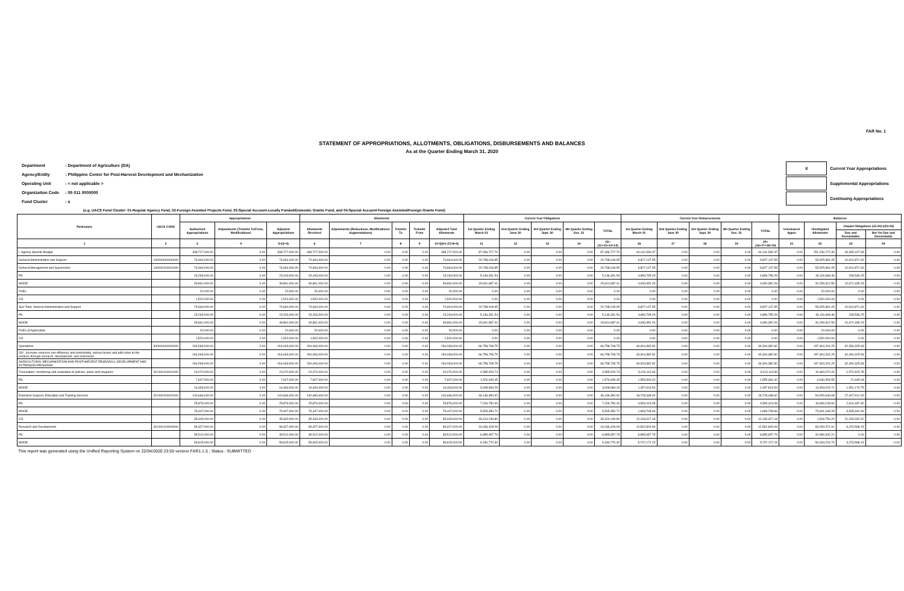FAR No. 1
STATEMENT OF APPROPRIATIONS, ALLOTMENTS, OBLIGATIONS, DISBURSEMENTS AND BALANCES
As at the Quarter Ending March 31, 2020
| Department | : Department of Agriculture (DA) |
| Agency/Entity | : Philippine Center for Post-Harvest Development and Mechanization |
| Operating Unit | : < not applicable > |
| Organization Code | : 05 011 0000000 |
| Fund Cluster | : s |
| X | Current Year Appropriations |
| | Supplemental Appropriations |
| | Continuing Appropriations |
(e.g. UACS Fund Cluster: 01-Regular Agency Fund, 02-Foreign Assisted Projects Fund, 03-Special Account-Locally Funded/Domestic Grants Fund, and 04-Special Account-Foreign Assisted/Foreign Grants Fund)
| Particulars | UACS CODE | Appropriations | | | Allotments | | | | | Current Year Obligations | | | | | Current Year Disbursements | | | | | Balances | | | |
| --- | --- | --- | --- | --- | --- | --- | --- | --- | --- | --- | --- | --- | --- | --- | --- | --- | --- | --- | --- | --- | --- | --- | --- |
| | | Authorized Appropriations | Adjustments (Transfer To/From, Modifications/ | Adjusted Appropriations | Allotments Received | Adjustments (Reductions, Modifications/ Augmentations) | Transfer To | Transfer From | Adjusted Total Allotments | 1st Quarter Ending March 31 | 2nd Quarter Ending June 30 | 3rd Quarter Ending Sept. 30 | 4th Quarter Ending Dec. 31 | TOTAL | 1st Quarter Ending March 31 | 2nd Quarter Ending June 30 | 3rd Quarter Ending Sept. 30 | 4th Quarter Ending Dec. 31 | TOTAL | Unreleased Appro | Unobligated Allotments | Unpaid Obligations (15-20)=(23+24) | |
| | | | | | | | | | | | | | | | | | | | | | | Due and Demandable | Not Yet Due and Demandable |
| 1 | 2 | 3 | 4 | 5=(3+4) | 6 | 7 | 8 | 9 | 10=[{6+(-)7}-8+9] | 11 | 12 | 13 | 14 | 15=(11+12+13+14) | 16 | 17 | 18 | 19 | 20=(16+17+18+19) | 21 | 22 | 23 | 24 |
| I. Agency Specific Budget | | 338,727,000.00 | 0.00 | 338,727,000.00 | 338,727,000.00 | 0.00 | 0.00 | 0.00 | 338,727,000.00 | 87,496,727.70 | 0.00 | 0.00 | 0.00 | 87,496,727.70 | 44,131,530.37 | 0.00 | 0.00 | 0.00 | 44,131,530.37 | 0.00 | 251,230,272.30 | 43,365,197.33 | 0.00 |
| General Administration and Support | 100000000000000 | 74,664,000.00 | 0.00 | 74,664,000.00 | 74,664,000.00 | 0.00 | 0.00 | 0.00 | 74,664,000.00 | 20,738,018.95 | 0.00 | 0.00 | 0.00 | 20,738,018.95 | 9,827,147.55 | 0.00 | 0.00 | 0.00 | 9,827,147.55 | 0.00 | 53,925,981.05 | 10,910,871.40 | 0.00 |
| General Management and Supervision | 100000100001000 | 74,664,000.00 | 0.00 | 74,664,000.00 | 74,664,000.00 | 0.00 | 0.00 | 0.00 | 74,664,000.00 | 20,738,018.95 | 0.00 | 0.00 | 0.00 | 20,738,018.95 | 9,827,147.55 | 0.00 | 0.00 | 0.00 | 9,827,147.55 | 0.00 | 53,925,981.05 | 10,910,871.40 | 0.00 |
| PS | | 23,263,000.00 | 0.00 | 23,263,000.00 | 23,263,000.00 | 0.00 | 0.00 | 0.00 | 23,263,000.00 | 5,136,331.54 | 0.00 | 0.00 | 0.00 | 5,136,331.54 | 4,896,795.29 | 0.00 | 0.00 | 0.00 | 4,896,795.29 | 0.00 | 18,126,668.46 | 239,536.25 | 0.00 |
| MOOE | | 49,861,000.00 | 0.00 | 49,861,000.00 | 49,861,000.00 | 0.00 | 0.00 | 0.00 | 49,861,000.00 | 15,601,687.41 | 0.00 | 0.00 | 0.00 | 15,601,687.41 | 4,930,352.26 | 0.00 | 0.00 | 0.00 | 4,930,352.26 | 0.00 | 34,259,312.59 | 10,671,335.15 | 0.00 |
| FinEx | | 20,000.00 | 0.00 | 20,000.00 | 20,000.00 | 0.00 | 0.00 | 0.00 | 20,000.00 | 0.00 | 0.00 | 0.00 | 0.00 | 0.00 | 0.00 | 0.00 | 0.00 | 0.00 | 0.00 | 0.00 | 20,000.00 | 0.00 | 0.00 |
| CO | | 1,520,000.00 | 0.00 | 1,520,000.00 | 1,520,000.00 | 0.00 | 0.00 | 0.00 | 1,520,000.00 | 0.00 | 0.00 | 0.00 | 0.00 | 0.00 | 0.00 | 0.00 | 0.00 | 0.00 | 0.00 | 0.00 | 1,520,000.00 | 0.00 | 0.00 |
| Sub-Total, General Administration and Support | | 74,664,000.00 | 0.00 | 74,664,000.00 | 74,664,000.00 | 0.00 | 0.00 | 0.00 | 74,664,000.00 | 20,738,018.95 | 0.00 | 0.00 | 0.00 | 20,738,018.95 | 9,827,147.55 | 0.00 | 0.00 | 0.00 | 9,827,147.55 | 0.00 | 53,925,981.05 | 10,910,871.40 | 0.00 |
| PS | | 23,263,000.00 | 0.00 | 23,263,000.00 | 23,263,000.00 | 0.00 | 0.00 | 0.00 | 23,263,000.00 | 5,136,331.54 | 0.00 | 0.00 | 0.00 | 5,136,331.54 | 4,896,795.29 | 0.00 | 0.00 | 0.00 | 4,896,795.29 | 0.00 | 18,126,668.46 | 239,536.25 | 0.00 |
| MOOE | | 49,861,000.00 | 0.00 | 49,861,000.00 | 49,861,000.00 | 0.00 | 0.00 | 0.00 | 49,861,000.00 | 15,601,687.41 | 0.00 | 0.00 | 0.00 | 15,601,687.41 | 4,930,352.26 | 0.00 | 0.00 | 0.00 | 4,930,352.26 | 0.00 | 34,259,312.59 | 10,671,335.15 | 0.00 |
| FinEx (if Applicable) | | 20,000.00 | 0.00 | 20,000.00 | 20,000.00 | 0.00 | 0.00 | 0.00 | 20,000.00 | 0.00 | 0.00 | 0.00 | 0.00 | 0.00 | 0.00 | 0.00 | 0.00 | 0.00 | 0.00 | 0.00 | 20,000.00 | 0.00 | 0.00 |
| CO | | 1,520,000.00 | 0.00 | 1,520,000.00 | 1,520,000.00 | 0.00 | 0.00 | 0.00 | 1,520,000.00 | 0.00 | 0.00 | 0.00 | 0.00 | 0.00 | 0.00 | 0.00 | 0.00 | 0.00 | 0.00 | 0.00 | 1,520,000.00 | 0.00 | 0.00 |
| Operations | 300000000000000 | 264,063,000.00 | 0.00 | 264,063,000.00 | 264,063,000.00 | 0.00 | 0.00 | 0.00 | 264,063,000.00 | 66,758,708.75 | 0.00 | 0.00 | 0.00 | 66,758,708.75 | 34,304,382.82 | 0.00 | 0.00 | 0.00 | 34,304,382.82 | 0.00 | 197,304,291.25 | 32,454,325.93 | 0.00 |
| OO : Increase resource-use efficiency and productivity, reduce losses and add value to the produce through research, development, and extensions | | 264,063,000.00 | 0.00 | 264,063,000.00 | 264,063,000.00 | 0.00 | 0.00 | 0.00 | 264,063,000.00 | 66,758,708.75 | 0.00 | 0.00 | 0.00 | 66,758,708.75 | 34,304,382.82 | 0.00 | 0.00 | 0.00 | 34,304,382.82 | 0.00 | 197,304,291.25 | 32,454,325.93 | 0.00 |
| AGRICULTURAL MECHANIZATION AND POSTHARVEST RESEARCH, DEVELOPMENT AND EXTENSION PROGRAM | | 264,063,000.00 | 0.00 | 264,063,000.00 | 264,063,000.00 | 0.00 | 0.00 | 0.00 | 264,063,000.00 | 66,758,708.75 | 0.00 | 0.00 | 0.00 | 66,758,708.75 | 34,304,382.82 | 0.00 | 0.00 | 0.00 | 34,304,382.82 | 0.00 | 197,304,291.25 | 32,454,325.93 | 0.00 |
| Formulation, monitoring and evaluation of policies, plans and programs | 310100100001000 | 24,070,000.00 | 0.00 | 24,070,000.00 | 24,070,000.00 | 0.00 | 0.00 | 0.00 | 24,070,000.00 | 4,585,929.74 | 0.00 | 0.00 | 0.00 | 4,585,929.74 | 3,013,113.96 | 0.00 | 0.00 | 0.00 | 3,013,113.96 | 0.00 | 19,484,070.26 | 1,572,815.78 | 0.00 |
| PS | | 7,607,000.00 | 0.00 | 7,607,000.00 | 7,607,000.00 | 0.00 | 0.00 | 0.00 | 7,607,000.00 | 1,576,945.45 | 0.00 | 0.00 | 0.00 | 1,576,945.45 | 1,555,300.42 | 0.00 | 0.00 | 0.00 | 1,555,300.42 | 0.00 | 6,030,054.55 | 21,645.03 | 0.00 |
| MOOE | | 16,463,000.00 | 0.00 | 16,463,000.00 | 16,463,000.00 | 0.00 | 0.00 | 0.00 | 16,463,000.00 | 3,008,984.29 | 0.00 | 0.00 | 0.00 | 3,008,984.29 | 1,457,813.54 | 0.00 | 0.00 | 0.00 | 1,457,813.54 | 0.00 | 13,454,015.71 | 1,551,170.75 | 0.00 |
| Extension Support, Education and Training Services | 310100100002000 | 140,666,000.00 | 0.00 | 140,666,000.00 | 140,666,000.00 | 0.00 | 0.00 | 0.00 | 140,666,000.00 | 46,136,350.92 | 0.00 | 0.00 | 0.00 | 46,136,350.92 | 18,728,438.92 | 0.00 | 0.00 | 0.00 | 18,728,438.92 | 0.00 | 94,529,649.08 | 27,407,912.00 | 0.00 |
| PS | | 25,876,000.00 | 0.00 | 25,876,000.00 | 25,876,000.00 | 0.00 | 0.00 | 0.00 | 25,876,000.00 | 7,206,750.40 | 0.00 | 0.00 | 0.00 | 7,206,750.40 | 4,565,413.08 | 0.00 | 0.00 | 0.00 | 4,565,413.08 | 0.00 | 18,669,249.60 | 2,641,337.32 | 0.00 |
| MOOE | | 79,447,000.00 | 0.00 | 79,447,000.00 | 79,447,000.00 | 0.00 | 0.00 | 0.00 | 79,447,000.00 | 5,505,350.72 | 0.00 | 0.00 | 0.00 | 5,505,350.72 | 1,969,708.66 | 0.00 | 0.00 | 0.00 | 1,969,708.66 | 0.00 | 73,941,649.28 | 3,535,642.06 | 0.00 |
| CO | | 35,343,000.00 | 0.00 | 35,343,000.00 | 35,343,000.00 | 0.00 | 0.00 | 0.00 | 35,343,000.00 | 33,424,249.80 | 0.00 | 0.00 | 0.00 | 33,424,249.80 | 12,193,317.18 | 0.00 | 0.00 | 0.00 | 12,193,317.18 | 0.00 | 1,918,750.20 | 21,230,932.62 | 0.00 |
| Research and Development | 310100100003000 | 99,327,000.00 | 0.00 | 99,327,000.00 | 99,327,000.00 | 0.00 | 0.00 | 0.00 | 99,327,000.00 | 16,036,428.09 | 0.00 | 0.00 | 0.00 | 16,036,428.09 | 12,562,829.94 | 0.00 | 0.00 | 0.00 | 12,562,829.94 | 0.00 | 83,290,571.91 | 3,473,598.15 | 0.00 |
| PS | | 39,512,000.00 | 0.00 | 39,512,000.00 | 39,512,000.00 | 0.00 | 0.00 | 0.00 | 39,512,000.00 | 6,855,657.79 | 0.00 | 0.00 | 0.00 | 6,855,657.79 | 6,855,657.79 | 0.00 | 0.00 | 0.00 | 6,855,657.79 | 0.00 | 32,656,342.21 | 0.00 | 0.00 |
| MOOE | | 59,815,000.00 | 0.00 | 59,815,000.00 | 59,815,000.00 | 0.00 | 0.00 | 0.00 | 59,815,000.00 | 9,180,770.30 | 0.00 | 0.00 | 0.00 | 9,180,770.30 | 5,707,172.15 | 0.00 | 0.00 | 0.00 | 5,707,172.15 | 0.00 | 50,634,229.70 | 3,473,598.15 | 0.00 |
This report was generated using the Unified Reporting System on 22/04/2020 23:55 version.FAR1.1.5 ; Status : SUBMITTED